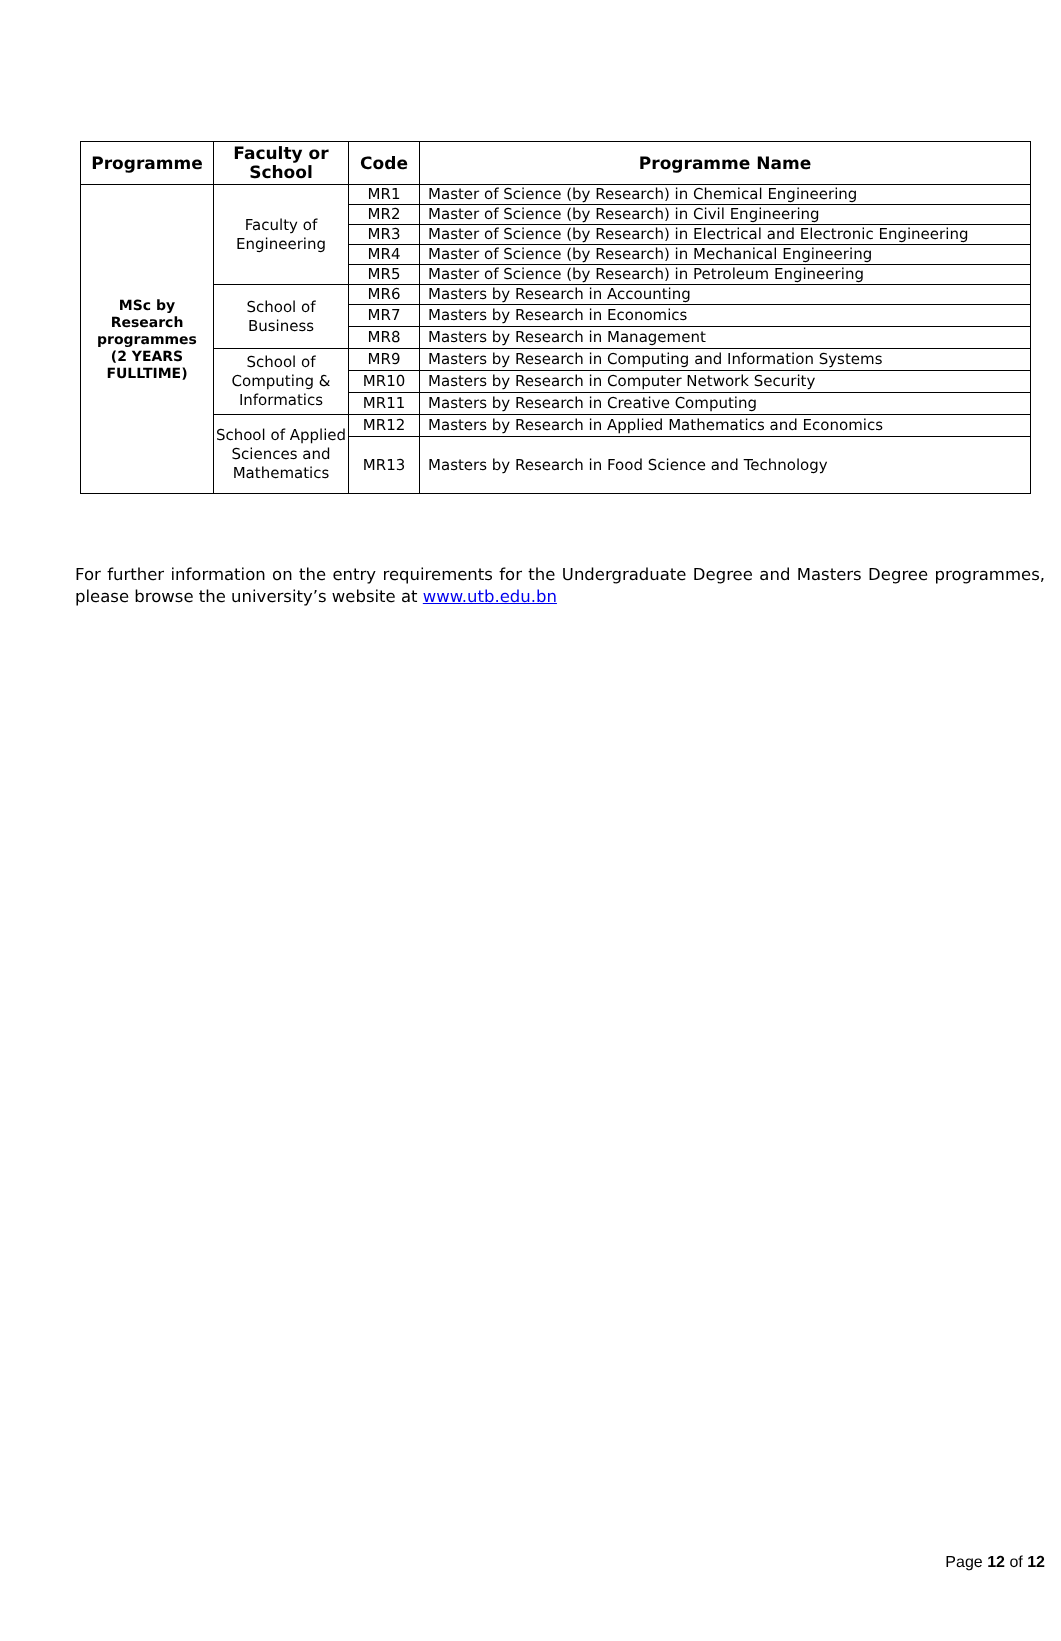| Programme | Faculty or School | Code | Programme Name |
| --- | --- | --- | --- |
| MSc by Research programmes (2 YEARS FULLTIME) | Faculty of Engineering | MR1 | Master of Science (by Research) in Chemical Engineering |
| | | MR2 | Master of Science (by Research) in Civil Engineering |
| | | MR3 | Master of Science (by Research) in Electrical and Electronic Engineering |
| | | MR4 | Master of Science (by Research) in Mechanical Engineering |
| | | MR5 | Master of Science (by Research) in Petroleum Engineering |
| | School of Business | MR6 | Masters by Research in Accounting |
| | | MR7 | Masters by Research in Economics |
| | | MR8 | Masters by Research in Management |
| | School of Computing & Informatics | MR9 | Masters by Research in Computing and Information Systems |
| | | MR10 | Masters by Research in Computer Network Security |
| | | MR11 | Masters by Research in Creative Computing |
| | School of Applied Sciences and Mathematics | MR12 | Masters by Research in Applied Mathematics and Economics |
| | | MR13 | Masters by Research in Food Science and Technology |
For further information on the entry requirements for the Undergraduate Degree and Masters Degree programmes, please browse the university’s website at www.utb.edu.bn
Page 12 of 12